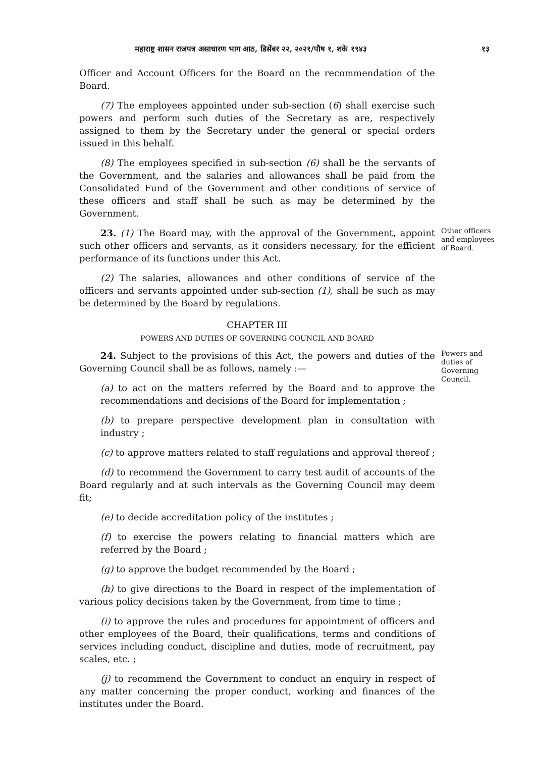महाराष्ट्र शासन राजपत्र असाधारण भाग आठ, डिसेंबर २२, २०२१/पौष १, शके १९४३ १३
Officer and Account Officers for the Board on the recommendation of the Board.
(7) The employees appointed under sub-section (6) shall exercise such powers and perform such duties of the Secretary as are, respectively assigned to them by the Secretary under the general or special orders issued in this behalf.
(8) The employees specified in sub-section (6) shall be the servants of the Government, and the salaries and allowances shall be paid from the Consolidated Fund of the Government and other conditions of service of these officers and staff shall be such as may be determined by the Government.
23. (1) The Board may, with the approval of the Government, appoint such other officers and servants, as it considers necessary, for the efficient performance of its functions under this Act.
Other officers and employees of Board.
(2) The salaries, allowances and other conditions of service of the officers and servants appointed under sub-section (1), shall be such as may be determined by the Board by regulations.
CHAPTER III
POWERS AND DUTIES OF GOVERNING COUNCIL AND BOARD
24. Subject to the provisions of this Act, the powers and duties of the Governing Council shall be as follows, namely :—
(a) to act on the matters referred by the Board and to approve the recommendations and decisions of the Board for implementation ;
Powers and duties of Governing Council.
(b) to prepare perspective development plan in consultation with industry ;
(c) to approve matters related to staff regulations and approval thereof ;
(d) to recommend the Government to carry test audit of accounts of the Board regularly and at such intervals as the Governing Council may deem fit;
(e) to decide accreditation policy of the institutes ;
(f) to exercise the powers relating to financial matters which are referred by the Board ;
(g) to approve the budget recommended by the Board ;
(h) to give directions to the Board in respect of the implementation of various policy decisions taken by the Government, from time to time ;
(i) to approve the rules and procedures for appointment of officers and other employees of the Board, their qualifications, terms and conditions of services including conduct, discipline and duties, mode of recruitment, pay scales, etc. ;
(j) to recommend the Government to conduct an enquiry in respect of any matter concerning the proper conduct, working and finances of the institutes under the Board.